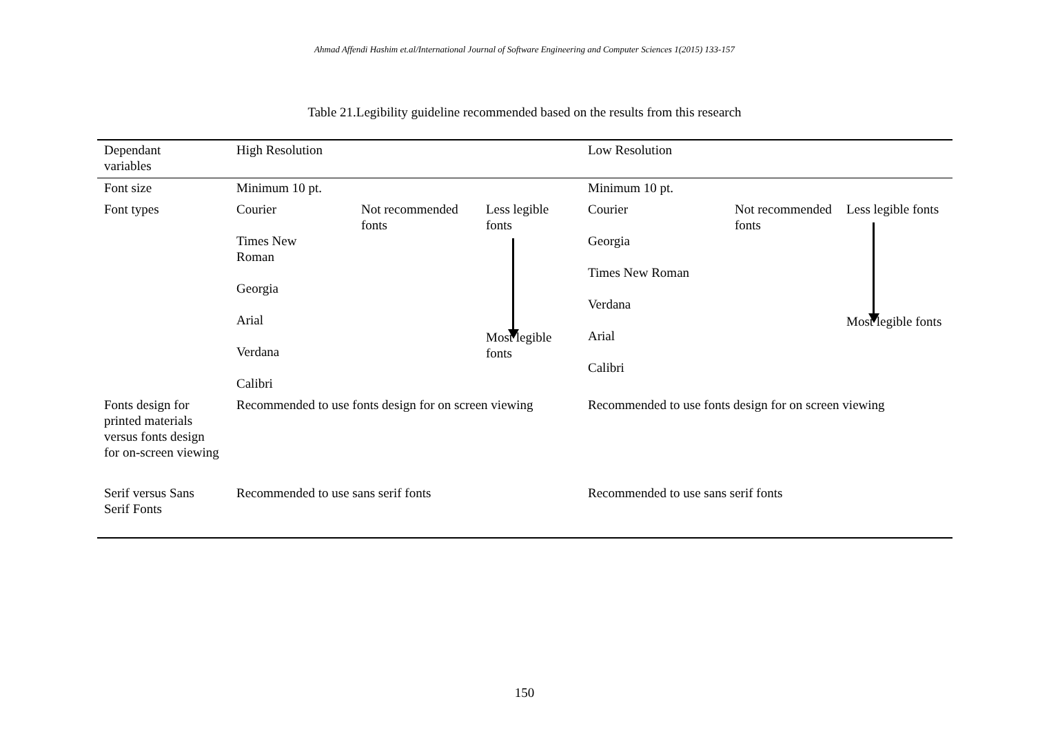Ahmad Affendi Hashim et.al/International Journal of Software Engineering and Computer Sciences 1(2015) 133-157
Table 21.Legibility guideline recommended based on the results from this research
| Dependant variables | High Resolution | | | Low Resolution | | |
| Font size | Minimum 10 pt. | | | Minimum 10 pt. | | |
| Font types | Courier Times New Roman Georgia Arial Verdana Calibri | Not recommended fonts | Less legible fonts Most legible fonts | Courier Georgia Times New Roman Verdana Arial Calibri | Not recommended fonts | Less legible fonts Most legible fonts |
| Fonts design for printed materials versus fonts design for on-screen viewing | Recommended to use fonts design for on screen viewing | | | Recommended to use fonts design for on screen viewing | | |
| Serif versus Sans Serif Fonts | Recommended to use sans serif fonts | | | Recommended to use sans serif fonts | | |
150